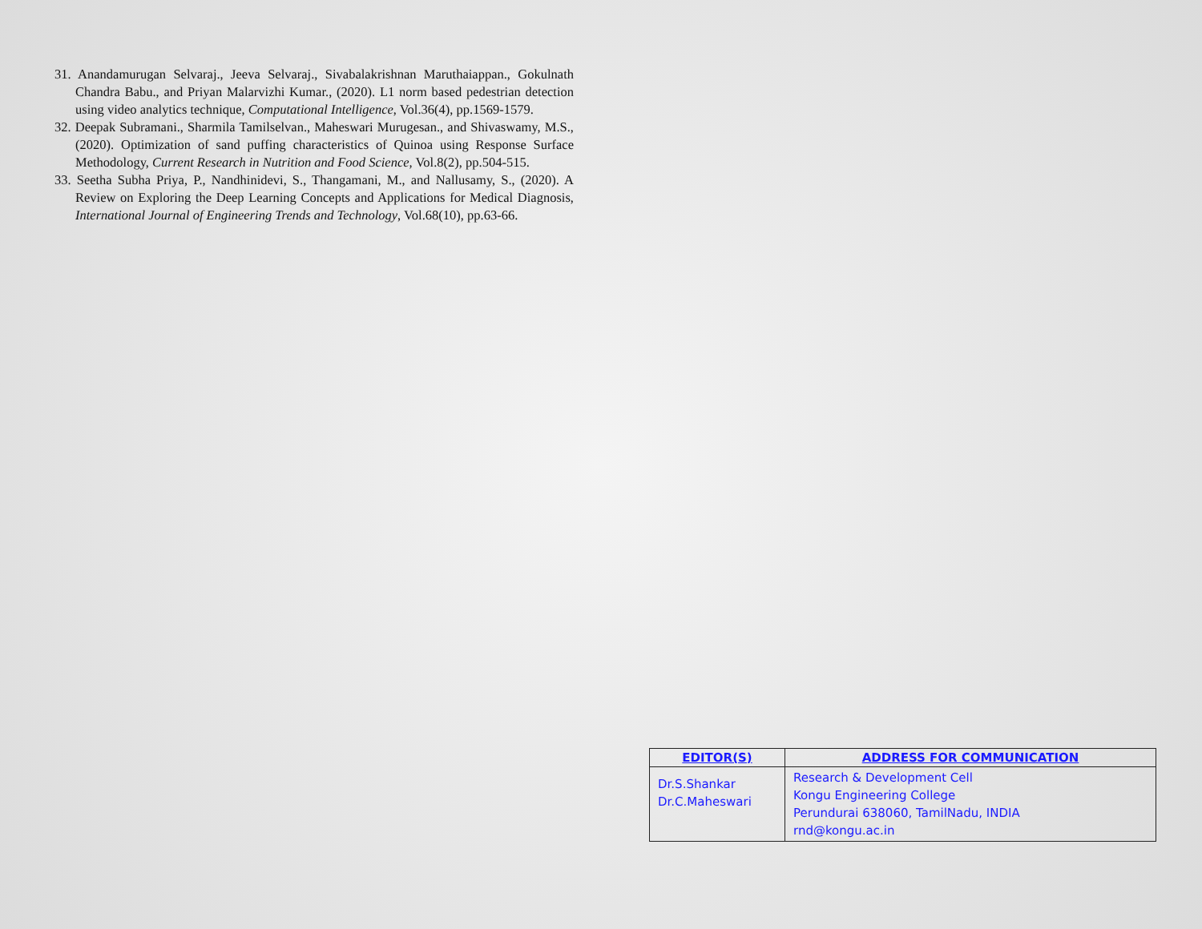31. Anandamurugan Selvaraj., Jeeva Selvaraj., Sivabalakrishnan Maruthaiappan., Gokulnath Chandra Babu., and Priyan Malarvizhi Kumar., (2020). L1 norm based pedestrian detection using video analytics technique, Computational Intelligence, Vol.36(4), pp.1569-1579.
32. Deepak Subramani., Sharmila Tamilselvan., Maheswari Murugesan., and Shivaswamy, M.S., (2020). Optimization of sand puffing characteristics of Quinoa using Response Surface Methodology, Current Research in Nutrition and Food Science, Vol.8(2), pp.504-515.
33. Seetha Subha Priya, P., Nandhinidevi, S., Thangamani, M., and Nallusamy, S., (2020). A Review on Exploring the Deep Learning Concepts and Applications for Medical Diagnosis, International Journal of Engineering Trends and Technology, Vol.68(10), pp.63-66.
| EDITOR(S) | ADDRESS FOR COMMUNICATION |
| --- | --- |
| Dr.S.Shankar Dr.C.Maheswari | Research & Development Cell Kongu Engineering College Perundurai 638060, TamilNadu, INDIA rnd@kongu.ac.in |